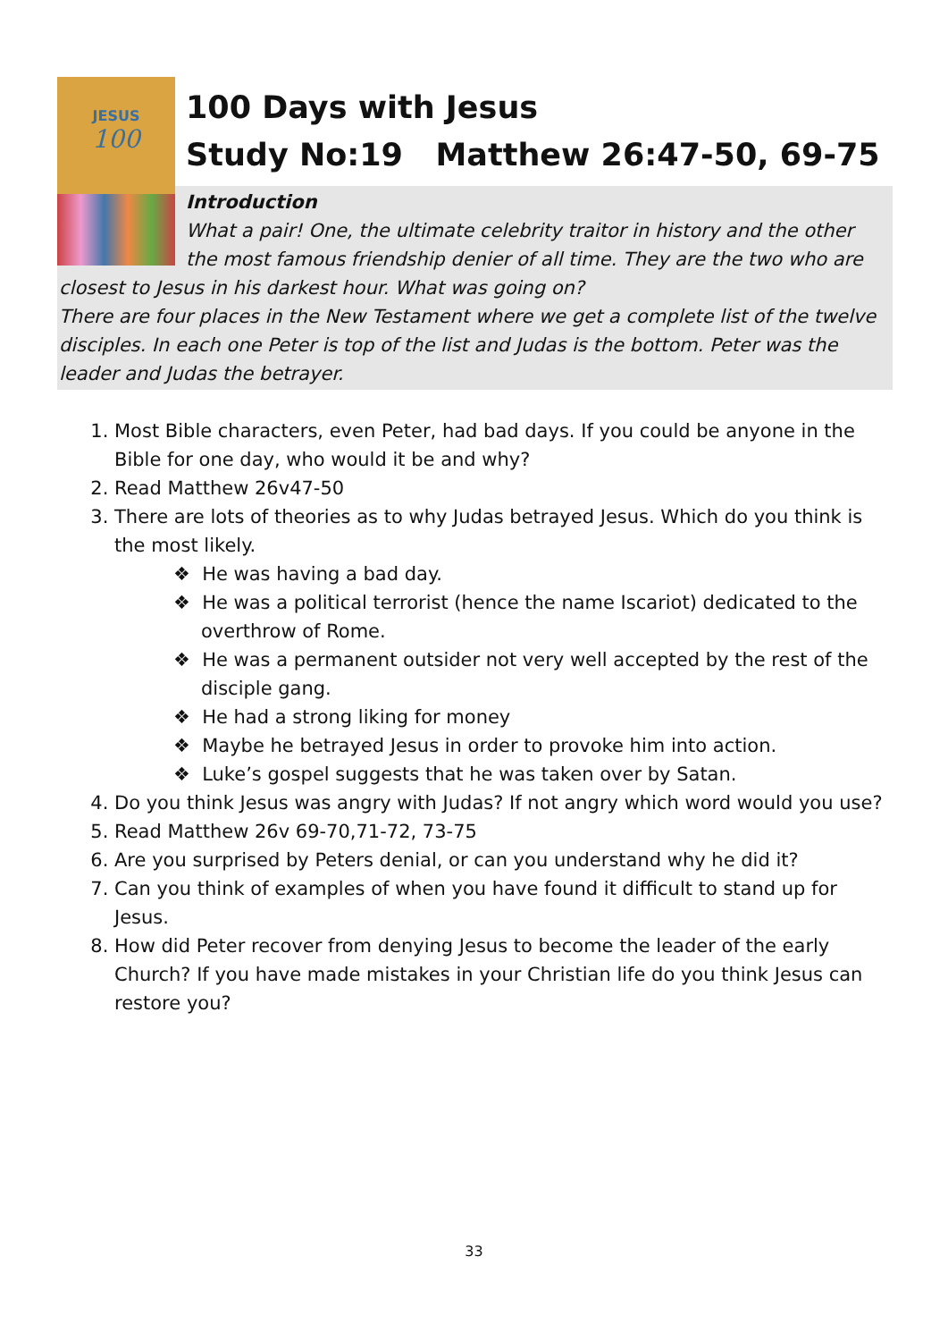JESUS
100
100 Days with Jesus
Study No:19 Matthew 26:47-50, 69-75
Introduction
What a pair! One, the ultimate celebrity traitor in history and the other the most famous friendship denier of all time. They are the two who are closest to Jesus in his darkest hour. What was going on?
There are four places in the New Testament where we get a complete list of the twelve disciples. In each one Peter is top of the list and Judas is the bottom. Peter was the leader and Judas the betrayer.
1. Most Bible characters, even Peter, had bad days. If you could be anyone in the Bible for one day, who would it be and why?
2. Read Matthew 26v47-50
3. There are lots of theories as to why Judas betrayed Jesus. Which do you think is the most likely.
❖ He was having a bad day.
❖ He was a political terrorist (hence the name Iscariot) dedicated to the overthrow of Rome.
❖ He was a permanent outsider not very well accepted by the rest of the disciple gang.
❖ He had a strong liking for money
❖ Maybe he betrayed Jesus in order to provoke him into action.
❖ Luke’s gospel suggests that he was taken over by Satan.
4. Do you think Jesus was angry with Judas? If not angry which word would you use?
5. Read Matthew 26v 69-70,71-72, 73-75
6. Are you surprised by Peters denial, or can you understand why he did it?
7. Can you think of examples of when you have found it difficult to stand up for Jesus.
8. How did Peter recover from denying Jesus to become the leader of the early Church? If you have made mistakes in your Christian life do you think Jesus can restore you?
33